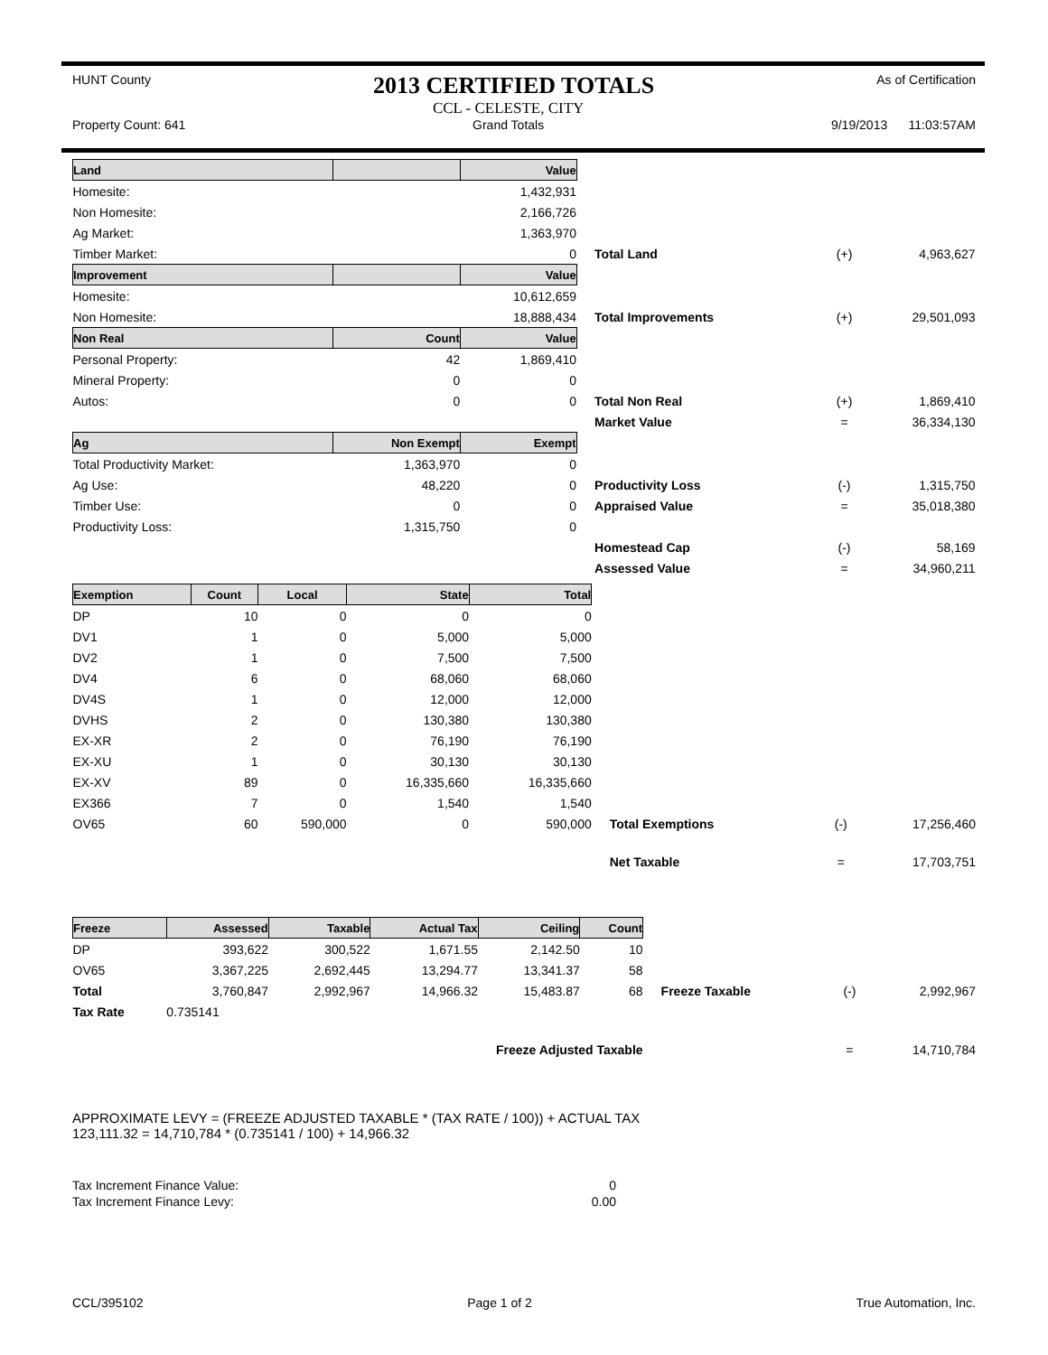HUNT County
2013 CERTIFIED TOTALS
As of Certification
Property Count: 641
CCL - CELESTE, CITY
Grand Totals
9/19/2013 11:03:57AM
| Land | | Value | | | |
| Homesite: | | 1,432,931 | | | |
| Non Homesite: | | 2,166,726 | | | |
| Ag Market: | | 1,363,970 | | | |
| Timber Market: | | 0 | Total Land | (+) | 4,963,627 |
| Improvement | | Value | | | |
| Homesite: | | 10,612,659 | | | |
| Non Homesite: | | 18,888,434 | Total Improvements | (+) | 29,501,093 |
| Non Real | Count | Value | | | |
| Personal Property: | 42 | 1,869,410 | | | |
| Mineral Property: | 0 | 0 | | | |
| Autos: | 0 | 0 | Total Non Real | (+) | 1,869,410 |
| | | | Market Value | = | 36,334,130 |
| Ag | Non Exempt | Exempt | | | |
| Total Productivity Market: | 1,363,970 | 0 | | | |
| Ag Use: | 48,220 | 0 | Productivity Loss | (-) | 1,315,750 |
| Timber Use: | 0 | 0 | Appraised Value | = | 35,018,380 |
| Productivity Loss: | 1,315,750 | 0 | | | |
| | | | Homestead Cap | (-) | 58,169 |
| | | | Assessed Value | = | 34,960,211 |
| Exemption | Count | Local | State | Total | | | |
| DP | 10 | 0 | 0 | 0 | | | |
| DV1 | 1 | 0 | 5,000 | 5,000 | | | |
| DV2 | 1 | 0 | 7,500 | 7,500 | | | |
| DV4 | 6 | 0 | 68,060 | 68,060 | | | |
| DV4S | 1 | 0 | 12,000 | 12,000 | | | |
| DVHS | 2 | 0 | 130,380 | 130,380 | | | |
| EX-XR | 2 | 0 | 76,190 | 76,190 | | | |
| EX-XU | 1 | 0 | 30,130 | 30,130 | | | |
| EX-XV | 89 | 0 | 16,335,660 | 16,335,660 | | | |
| EX366 | 7 | 0 | 1,540 | 1,540 | | | |
| OV65 | 60 | 590,000 | 0 | 590,000 | Total Exemptions | (-) | 17,256,460 |
| | | | | | Net Taxable | = | 17,703,751 |
| Freeze | Assessed | Taxable | Actual Tax | Ceiling | Count | | | |
| DP | 393,622 | 300,522 | 1,671.55 | 2,142.50 | 10 | | | |
| OV65 | 3,367,225 | 2,692,445 | 13,294.77 | 13,341.37 | 58 | | | |
| Total | 3,760,847 | 2,992,967 | 14,966.32 | 15,483.87 | 68 | Freeze Taxable | (-) | 2,992,967 |
| Tax Rate | 0.735141 | | | | | | | |
| Freeze Adjusted Taxable | | | | | | | = | 14,710,784 |
APPROXIMATE LEVY = (FREEZE ADJUSTED TAXABLE * (TAX RATE / 100)) + ACTUAL TAX
123,111.32 = 14,710,784 * (0.735141 / 100) + 14,966.32
| Tax Increment Finance Value: | 0 |
| Tax Increment Finance Levy: | 0.00 |
CCL/395102 Page 1 of 2 True Automation, Inc.